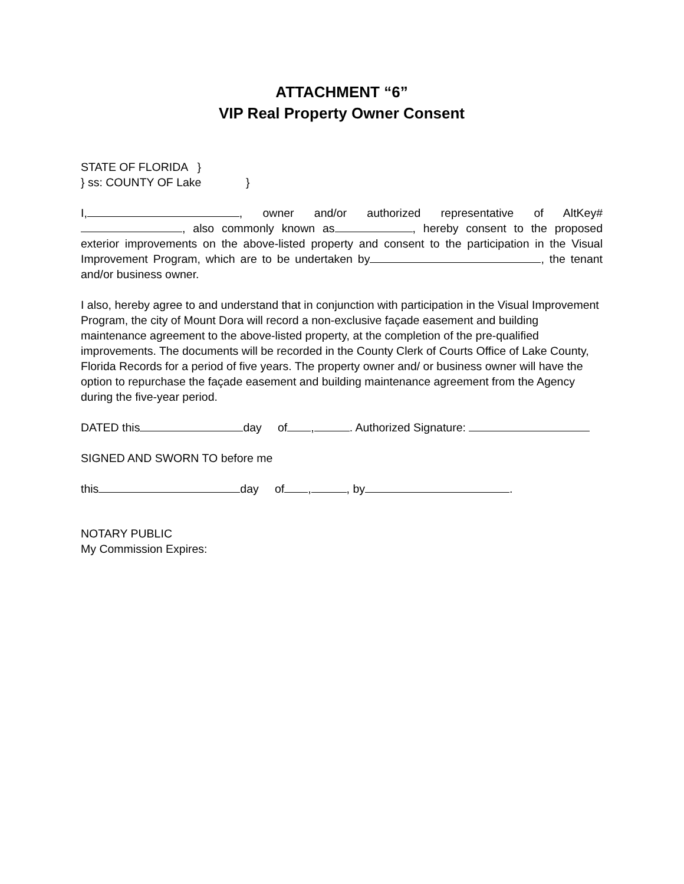ATTACHMENT “6”
VIP Real Property Owner Consent
STATE OF FLORIDA }
} ss: COUNTY OF Lake }
I, , owner and/or authorized representative of AltKey# , also commonly known as , hereby consent to the proposed exterior improvements on the above-listed property and consent to the participation in the Visual Improvement Program, which are to be undertaken by , the tenant and/or business owner.
I also, hereby agree to and understand that in conjunction with participation in the Visual Improvement Program, the city of Mount Dora will record a non-exclusive façade easement and building maintenance agreement to the above-listed property, at the completion of the pre-qualified improvements. The documents will be recorded in the County Clerk of Courts Office of Lake County, Florida Records for a period of five years. The property owner and/ or business owner will have the option to repurchase the façade easement and building maintenance agreement from the Agency during the five-year period.
DATED this day of , . Authorized Signature:
SIGNED AND SWORN TO before me
this day of , , by .
NOTARY PUBLIC
My Commission Expires: